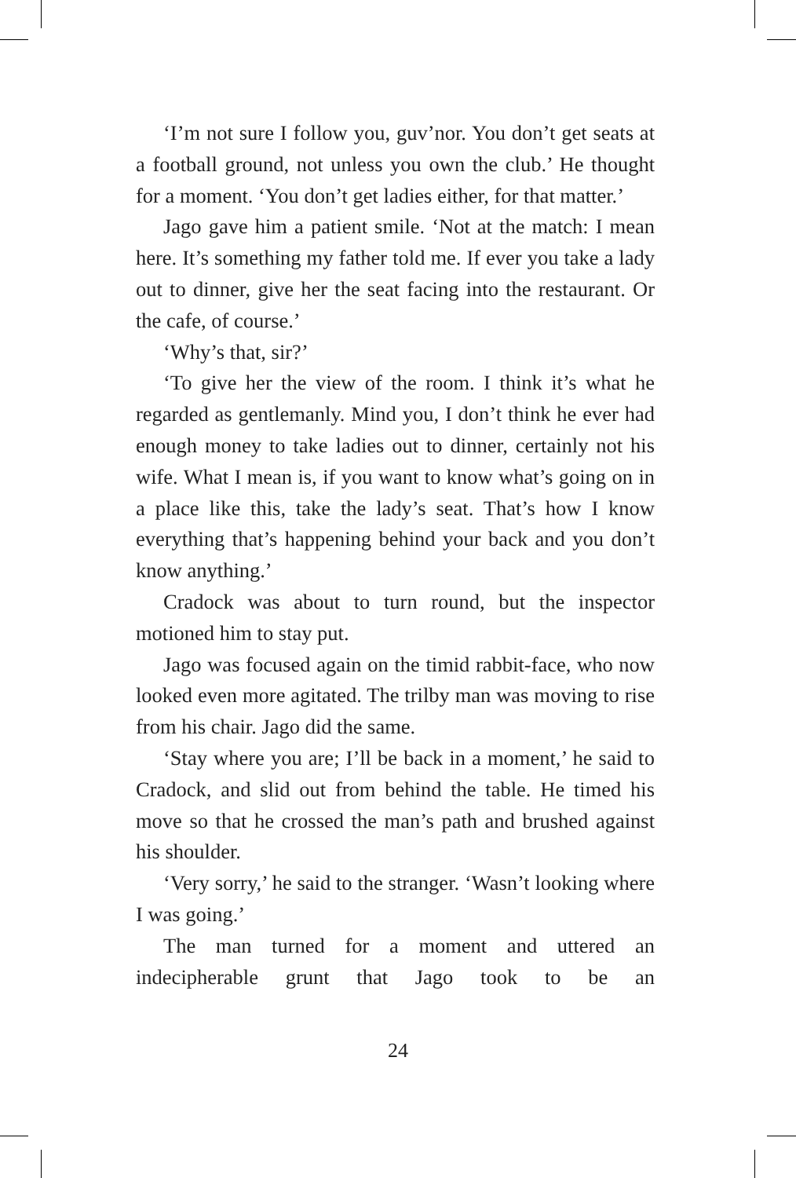‘I’m not sure I follow you, guv’nor. You don’t get seats at a football ground, not unless you own the club.’ He thought for a moment. ‘You don’t get ladies either, for that matter.’
Jago gave him a patient smile. ‘Not at the match: I mean here. It’s something my father told me. If ever you take a lady out to dinner, give her the seat facing into the restaurant. Or the cafe, of course.’
‘Why’s that, sir?’
‘To give her the view of the room. I think it’s what he regarded as gentlemanly. Mind you, I don’t think he ever had enough money to take ladies out to dinner, certainly not his wife. What I mean is, if you want to know what’s going on in a place like this, take the lady’s seat. That’s how I know everything that’s happening behind your back and you don’t know anything.’
Cradock was about to turn round, but the inspector motioned him to stay put.
Jago was focused again on the timid rabbit-face, who now looked even more agitated. The trilby man was moving to rise from his chair. Jago did the same.
‘Stay where you are; I’ll be back in a moment,’ he said to Cradock, and slid out from behind the table. He timed his move so that he crossed the man’s path and brushed against his shoulder.
‘Very sorry,’ he said to the stranger. ‘Wasn’t looking where I was going.’
The man turned for a moment and uttered an indecipherable grunt that Jago took to be an
24